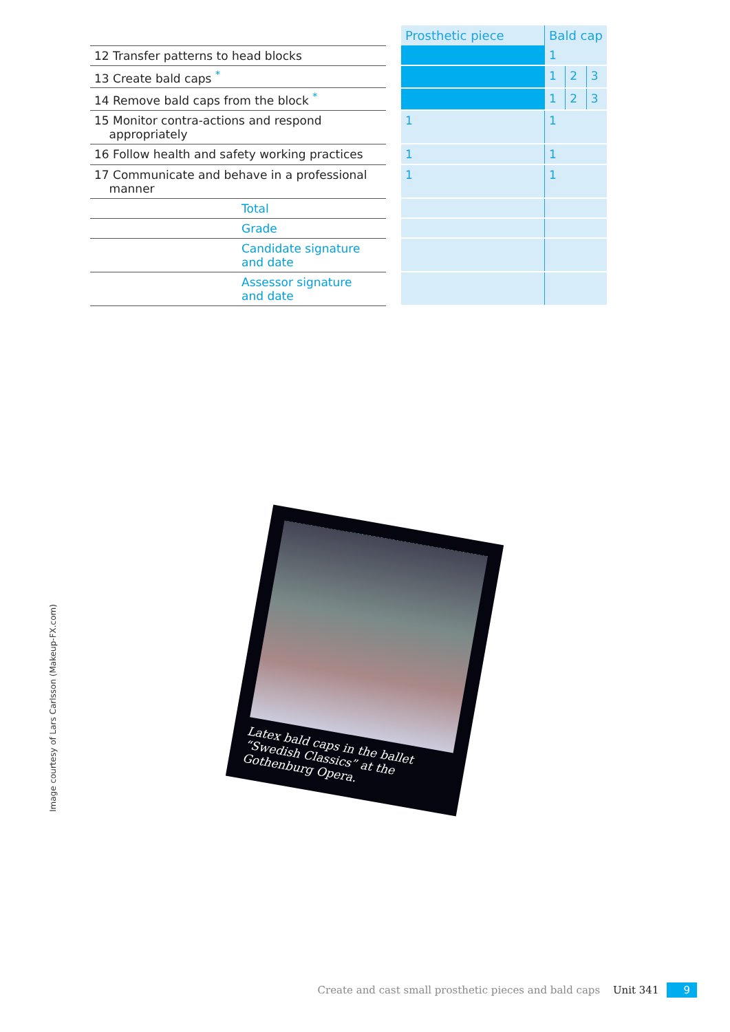| | | Prosthetic piece | Bald cap | | |
| 12 Transfer patterns to head blocks | | | 1 | | |
| 13 Create bald caps <sup>*</sup> | | | 1 | 2 | 3 |
| 14 Remove bald caps from the block <sup>*</sup> | | | 1 | 2 | 3 |
| 15 Monitor contra-actions and respond appropriately | | 1 | 1 | | |
| 16 Follow health and safety working practices | | 1 | 1 | | |
| 17 Communicate and behave in a professional manner | | 1 | 1 | | |
| Total | | | | | |
| Grade | | | | | |
| Candidate signature and date | | | | | |
| Assessor signature and date | | | | | |
Latex bald caps in the ballet “Swedish Classics” at the Gothenburg Opera.
Image courtesy of Lars Carlsson (Makeup-FX.com)
Create and cast small prosthetic pieces and bald caps Unit 341 9